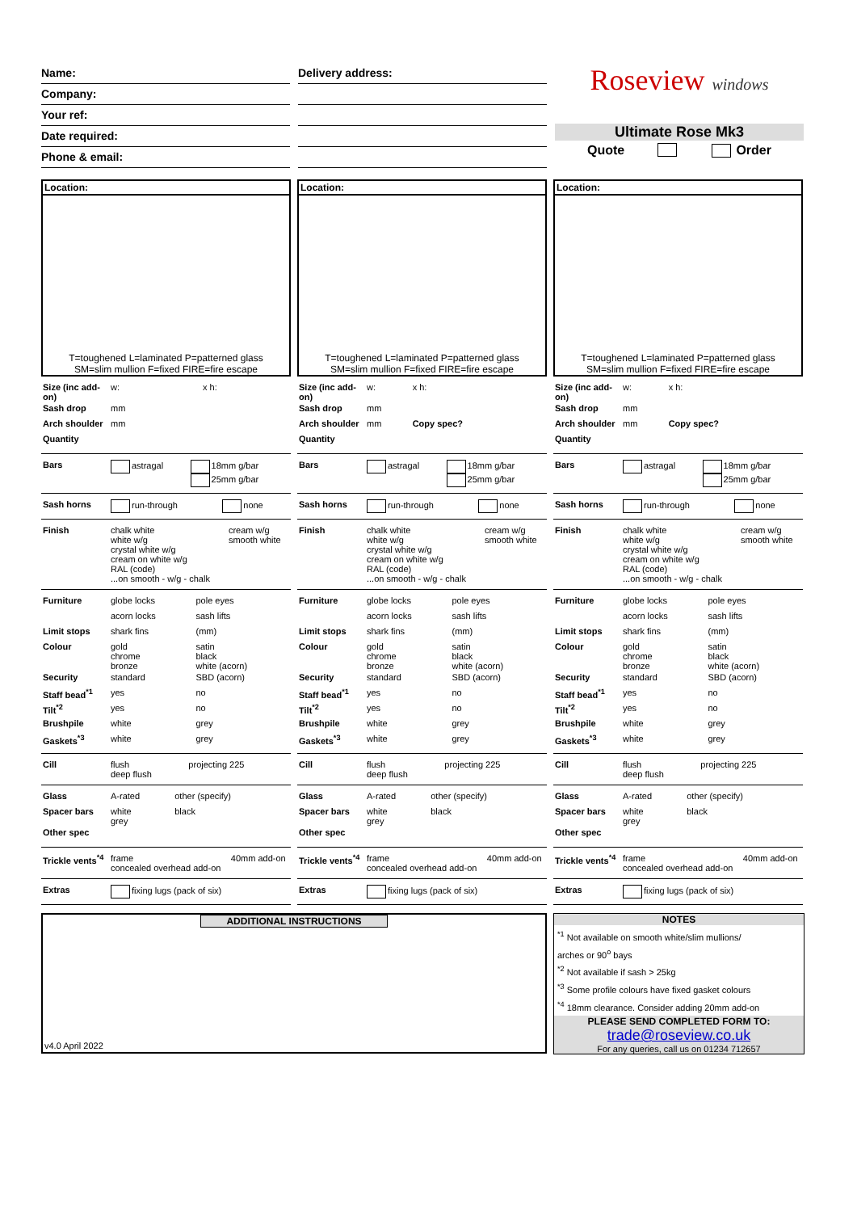Name:
Company:
Your ref:
Date required:
Phone & email:
Delivery address:
Roseview windows
Ultimate Rose Mk3
Quote Order
Location:
T=toughened L=laminated P=patterned glass
SM=slim mullion F=fixed FIRE=fire escape
| Size (inc add-on) | w: | x h: |
| Sash drop | mm | |
| Arch shoulder | mm | |
| Quantity | | |
| Bars | astragal | 18mm g/bar 25mm g/bar |
| Sash horns | run-through | none |
| Finish | chalk white white w/g crystal white w/g cream on white w/g RAL (code) ...on smooth - w/g - chalk | cream w/g smooth white |
| Furniture | globe locks | pole eyes |
| | acorn locks | sash lifts |
| Limit stops | shark fins | (mm) |
| Colour | gold chrome bronze | satin black white (acorn) |
| Security | standard | SBD (acorn) |
| Staff bead<sup>*1</sup> | yes | no |
| Tilt<sup>*2</sup> | yes | no |
| Brushpile | white | grey |
| Gaskets<sup>*3</sup> | white | grey |
| Cill | flush deep flush | projecting 225 |
| Glass | A-rated | other (specify) |
| Spacer bars | white grey | black |
| Other spec | | |
| Trickle vents<sup>*4</sup> | frame concealed overhead add-on | 40mm add-on |
| Extras | fixing lugs (pack of six) |
Location:
T=toughened L=laminated P=patterned glass
SM=slim mullion F=fixed FIRE=fire escape
| Size (inc add-on) | w: | x h: |
| Sash drop | mm | |
| Arch shoulder | mm | Copy spec? |
| Quantity | | |
| Bars | astragal | 18mm g/bar 25mm g/bar |
| Sash horns | run-through | none |
| Finish | chalk white white w/g crystal white w/g cream on white w/g RAL (code) ...on smooth - w/g - chalk | cream w/g smooth white |
| Furniture | globe locks | pole eyes |
| | acorn locks | sash lifts |
| Limit stops | shark fins | (mm) |
| Colour | gold chrome bronze | satin black white (acorn) |
| Security | standard | SBD (acorn) |
| Staff bead<sup>*1</sup> | yes | no |
| Tilt<sup>*2</sup> | yes | no |
| Brushpile | white | grey |
| Gaskets<sup>*3</sup> | white | grey |
| Cill | flush deep flush | projecting 225 |
| Glass | A-rated | other (specify) |
| Spacer bars | white grey | black |
| Other spec | | |
| Trickle vents<sup>*4</sup> | frame concealed overhead add-on | 40mm add-on |
| Extras | fixing lugs (pack of six) |
Location:
T=toughened L=laminated P=patterned glass
SM=slim mullion F=fixed FIRE=fire escape
| Size (inc add-on) | w: | x h: |
| Sash drop | mm | |
| Arch shoulder | mm | Copy spec? |
| Quantity | | |
| Bars | astragal | 18mm g/bar 25mm g/bar |
| Sash horns | run-through | none |
| Finish | chalk white white w/g crystal white w/g cream on white w/g RAL (code) ...on smooth - w/g - chalk | cream w/g smooth white |
| Furniture | globe locks | pole eyes |
| | acorn locks | sash lifts |
| Limit stops | shark fins | (mm) |
| Colour | gold chrome bronze | satin black white (acorn) |
| Security | standard | SBD (acorn) |
| Staff bead<sup>*1</sup> | yes | no |
| Tilt<sup>*2</sup> | yes | no |
| Brushpile | white | grey |
| Gaskets<sup>*3</sup> | white | grey |
| Cill | flush deep flush | projecting 225 |
| Glass | A-rated | other (specify) |
| Spacer bars | white grey | black |
| Other spec | | |
| Trickle vents<sup>*4</sup> | frame concealed overhead add-on | 40mm add-on |
| Extras | fixing lugs (pack of six) |
ADDITIONAL INSTRUCTIONS
v4.0 April 2022
NOTES
<sup>*1</sup> Not available on smooth white/slim mullions/
arches or 90<sup>o</sup> bays
<sup>*2</sup> Not available if sash > 25kg
<sup>*3</sup> Some profile colours have fixed gasket colours
<sup>*4</sup> 18mm clearance. Consider adding 20mm add-on
PLEASE SEND COMPLETED FORM TO:
trade@roseview.co.uk
For any queries, call us on 01234 712657